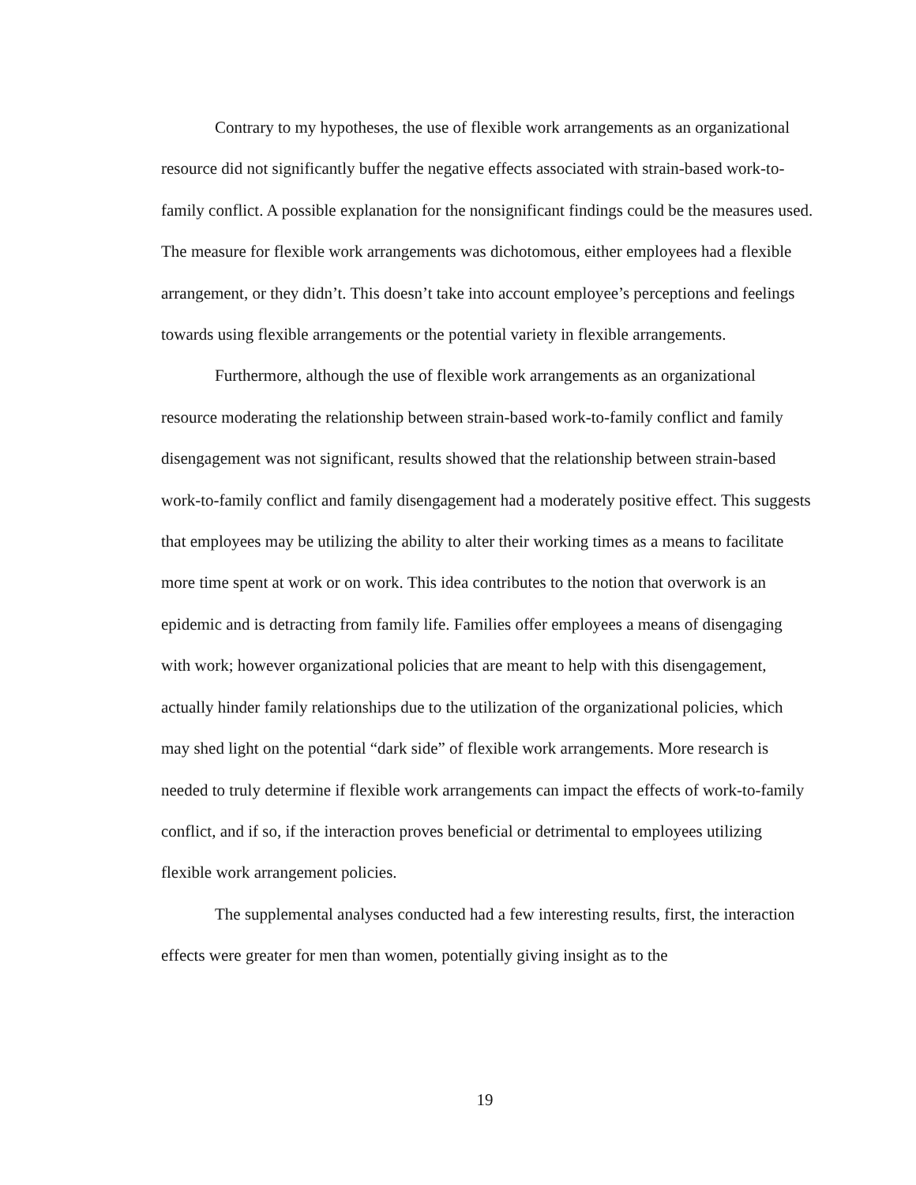Contrary to my hypotheses, the use of flexible work arrangements as an organizational resource did not significantly buffer the negative effects associated with strain-based work-to-family conflict. A possible explanation for the nonsignificant findings could be the measures used. The measure for flexible work arrangements was dichotomous, either employees had a flexible arrangement, or they didn’t. This doesn’t take into account employee’s perceptions and feelings towards using flexible arrangements or the potential variety in flexible arrangements.
Furthermore, although the use of flexible work arrangements as an organizational resource moderating the relationship between strain-based work-to-family conflict and family disengagement was not significant, results showed that the relationship between strain-based work-to-family conflict and family disengagement had a moderately positive effect. This suggests that employees may be utilizing the ability to alter their working times as a means to facilitate more time spent at work or on work. This idea contributes to the notion that overwork is an epidemic and is detracting from family life. Families offer employees a means of disengaging with work; however organizational policies that are meant to help with this disengagement, actually hinder family relationships due to the utilization of the organizational policies, which may shed light on the potential “dark side” of flexible work arrangements. More research is needed to truly determine if flexible work arrangements can impact the effects of work-to-family conflict, and if so, if the interaction proves beneficial or detrimental to employees utilizing flexible work arrangement policies.
The supplemental analyses conducted had a few interesting results, first, the interaction effects were greater for men than women, potentially giving insight as to the
19